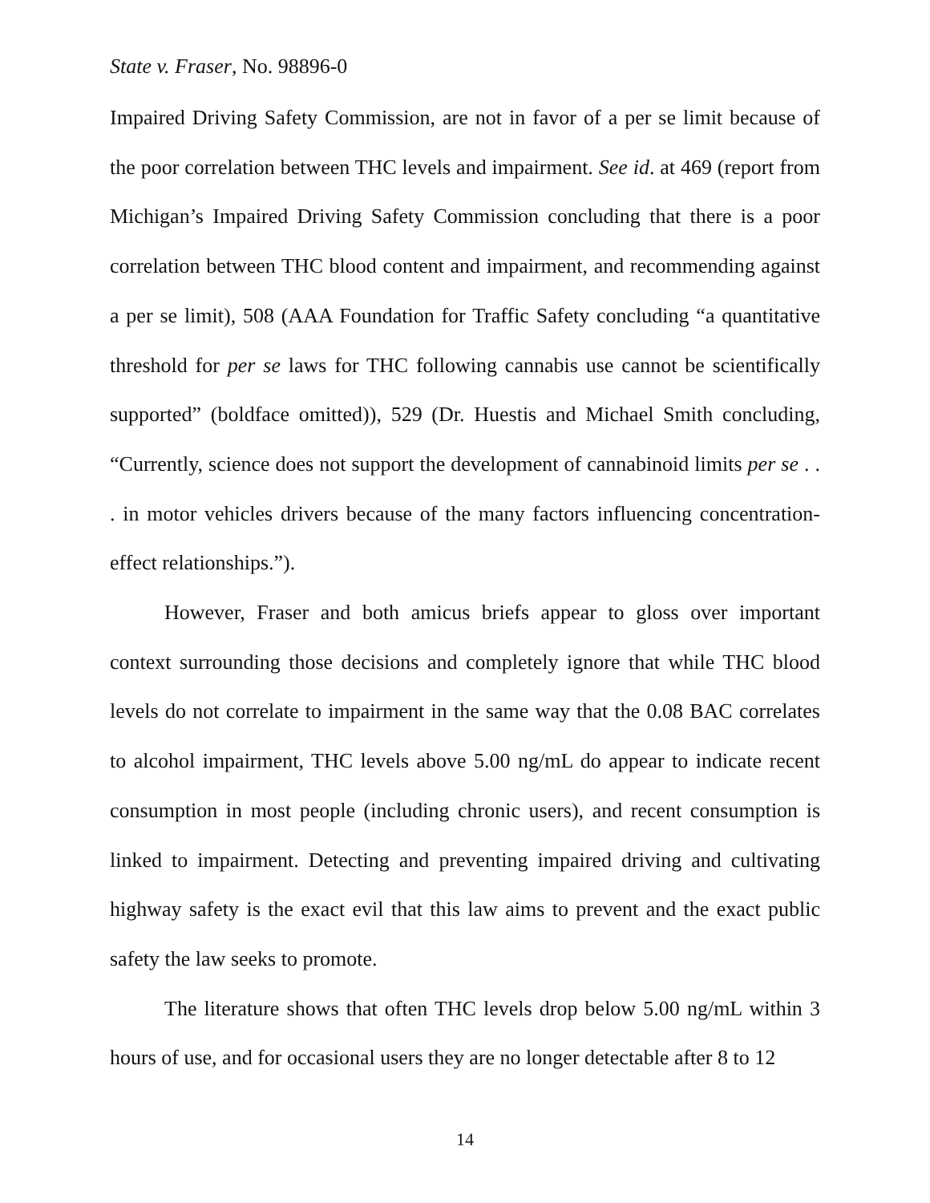State v. Fraser, No. 98896-0
Impaired Driving Safety Commission, are not in favor of a per se limit because of the poor correlation between THC levels and impairment. See id. at 469 (report from Michigan’s Impaired Driving Safety Commission concluding that there is a poor correlation between THC blood content and impairment, and recommending against a per se limit), 508 (AAA Foundation for Traffic Safety concluding “a quantitative threshold for per se laws for THC following cannabis use cannot be scientifically supported” (boldface omitted)), 529 (Dr. Huestis and Michael Smith concluding, “Currently, science does not support the development of cannabinoid limits per se . . . in motor vehicles drivers because of the many factors influencing concentration-effect relationships.”).
However, Fraser and both amicus briefs appear to gloss over important context surrounding those decisions and completely ignore that while THC blood levels do not correlate to impairment in the same way that the 0.08 BAC correlates to alcohol impairment, THC levels above 5.00 ng/mL do appear to indicate recent consumption in most people (including chronic users), and recent consumption is linked to impairment. Detecting and preventing impaired driving and cultivating highway safety is the exact evil that this law aims to prevent and the exact public safety the law seeks to promote.
The literature shows that often THC levels drop below 5.00 ng/mL within 3 hours of use, and for occasional users they are no longer detectable after 8 to 12
14